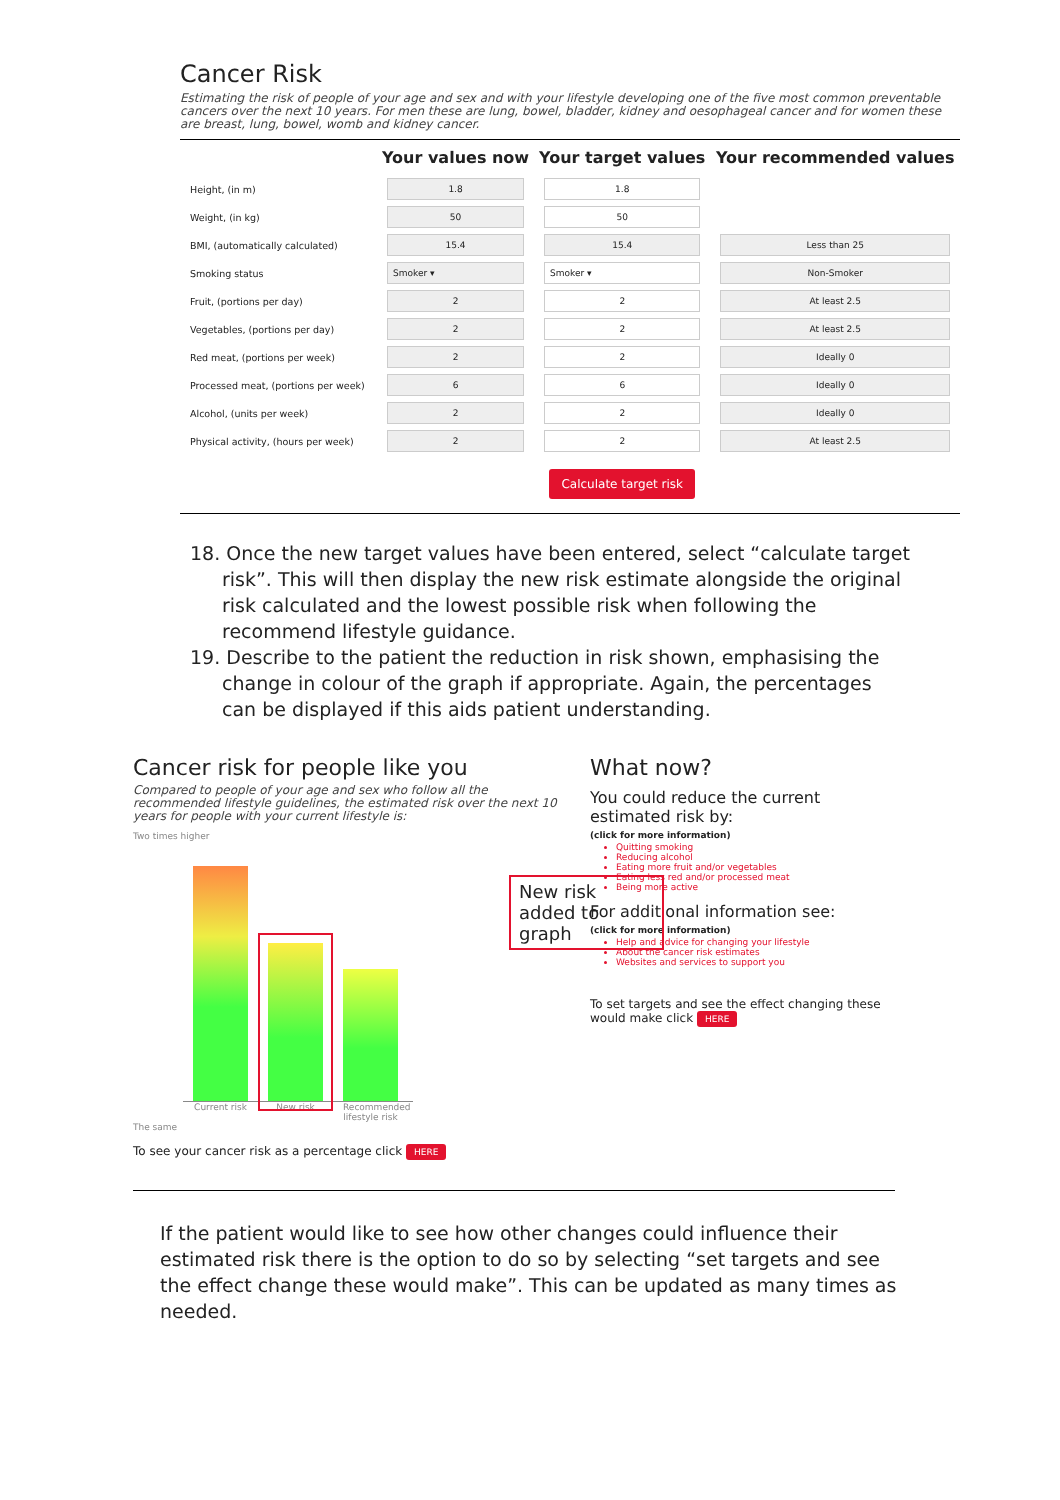Cancer Risk
Estimating the risk of people of your age and sex and with your lifestyle developing one of the five most common preventable cancers over the next 10 years. For men these are lung, bowel, bladder, kidney and oesophageal cancer and for women these are breast, lung, bowel, womb and kidney cancer.
| | Your values now | Your target values | Your recommended values |
| --- | --- | --- | --- |
| Height, (in m) | 1.8 | 1.8 | |
| Weight, (in kg) | 50 | 50 | |
| BMI, (automatically calculated) | 15.4 | 15.4 | Less than 25 |
| Smoking status | Smoker ▾ | Smoker ▾ | Non-Smoker |
| Fruit, (portions per day) | 2 | 2 | At least 2.5 |
| Vegetables, (portions per day) | 2 | 2 | At least 2.5 |
| Red meat, (portions per week) | 2 | 2 | Ideally 0 |
| Processed meat, (portions per week) | 6 | 6 | Ideally 0 |
| Alcohol, (units per week) | 2 | 2 | Ideally 0 |
| Physical activity, (hours per week) | 2 | 2 | At least 2.5 |
| | | Calculate target risk | |
18. Once the new target values have been entered, select “calculate target risk”. This will then display the new risk estimate alongside the original risk calculated and the lowest possible risk when following the recommend lifestyle guidance.
19. Describe to the patient the reduction in risk shown, emphasising the change in colour of the graph if appropriate. Again, the percentages can be displayed if this aids patient understanding.
Cancer risk for people like you
Compared to people of your age and sex who follow all the recommended lifestyle guidelines, the estimated risk over the next 10 years for people with your current lifestyle is:
Two times higher
Current risk New risk Recommended lifestyle risk
The same
New risk added to graph
To see your cancer risk as a percentage click HERE
What now?
You could reduce the current estimated risk by:
(click for more information)
Quitting smoking
Reducing alcohol
Eating more fruit and/or vegetables
Eating less red and/or processed meat
Being more active
For additional information see:
(click for more information)
Help and advice for changing your lifestyle
About the cancer risk estimates
Websites and services to support you
To set targets and see the effect changing these would make click HERE
If the patient would like to see how other changes could influence their estimated risk there is the option to do so by selecting “set targets and see the effect change these would make”. This can be updated as many times as needed.